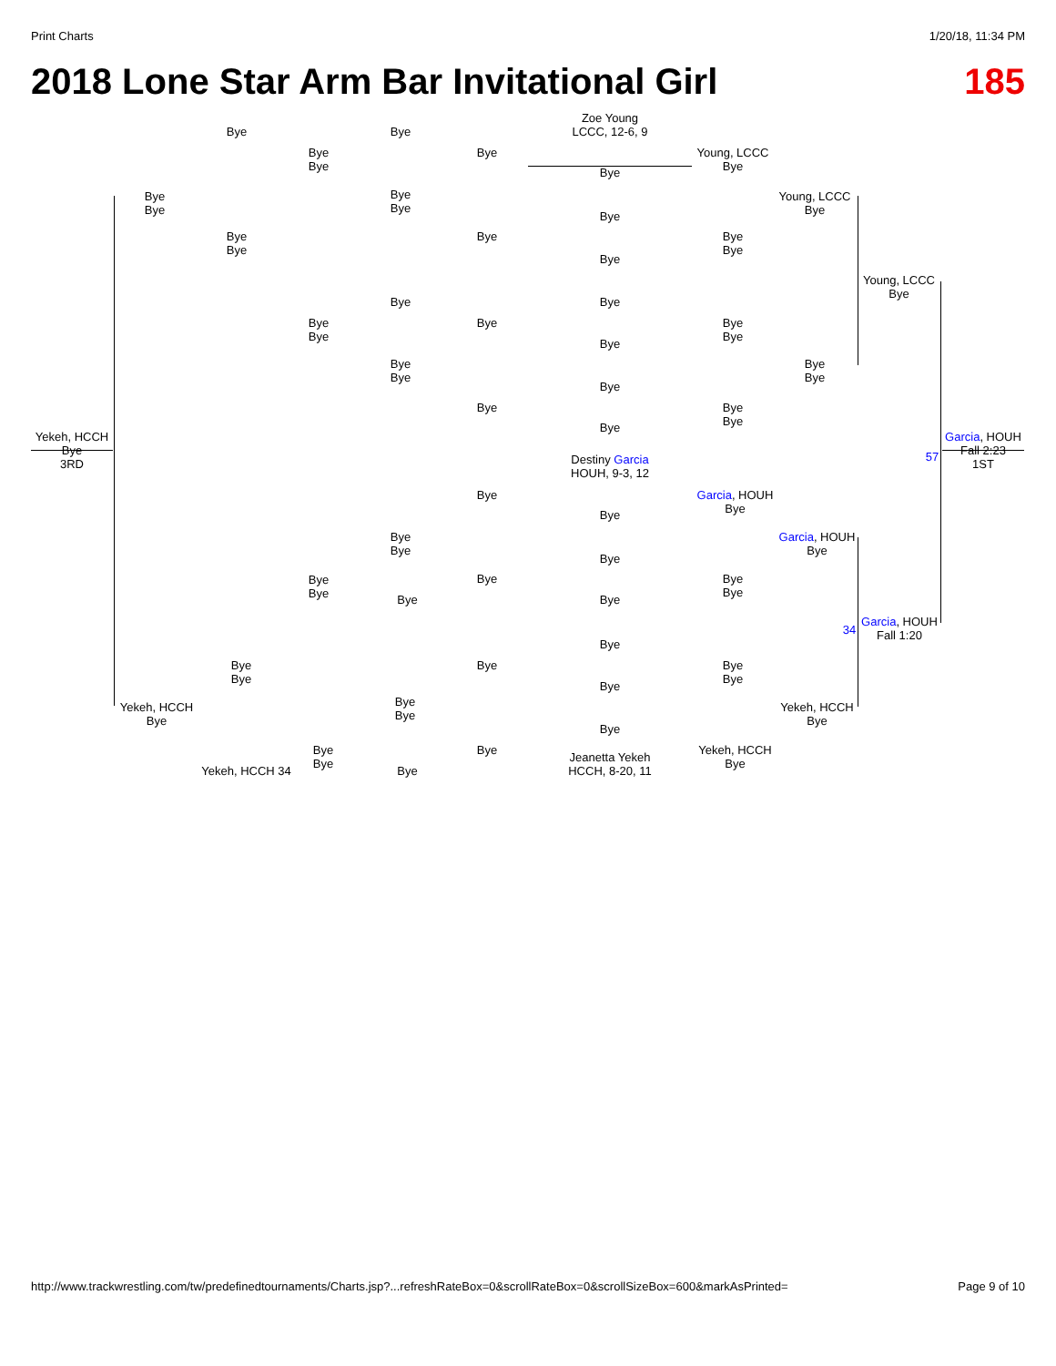Print Charts 1/20/18, 11:34 PM
2018 Lone Star Arm Bar Invitational Girl 185
Zoe Young
LCCC, 12-6, 9
Bye
Bye
Bye
Bye
Bye
Bye
Young, LCCC
Bye
Bye
Bye
Bye
Bye
Young, LCCC
Bye
Bye
Bye
Bye
Bye
Bye
Bye
Bye
Young, LCCC
Bye
Bye Bye
Bye
Bye
Bye
Bye
Bye
Bye
Bye
Bye
Bye
Bye
Bye
Bye
Bye
Bye
Bye
Yekeh, HCCH
Bye
3RD
Garcia, HOUH
Fall 2:23
1ST
57
Destiny Garcia
HOUH, 9-3, 12
Bye
Garcia, HOUH
Bye
Bye
Bye
Bye
Garcia, HOUH
Bye
Bye
Bye
Bye
Bye
Bye
Bye
Bye Bye
34
Garcia, HOUH
Fall 1:20
Bye
Bye
Bye
Bye
Bye
Bye
Bye
Yekeh, HCCH
Bye
Bye
Bye
Yekeh, HCCH
Bye
Bye
Bye
Bye
Bye
Yekeh, HCCH
Bye
Jeanetta Yekeh
HCCH, 8-20, 11
Yekeh, HCCH 34
Bye
http://www.trackwrestling.com/tw/predefinedtournaments/Charts.jsp?...refreshRateBox=0&scrollRateBox=0&scrollSizeBox=600&markAsPrinted= Page 9 of 10